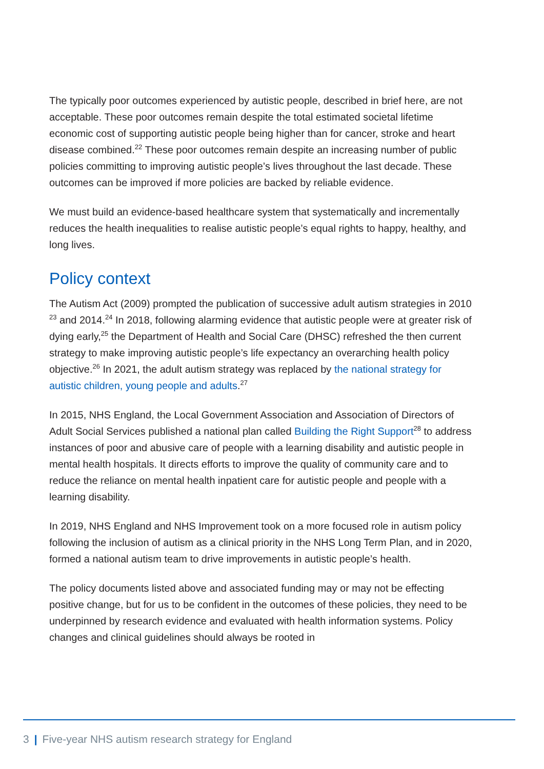The typically poor outcomes experienced by autistic people, described in brief here, are not acceptable. These poor outcomes remain despite the total estimated societal lifetime economic cost of supporting autistic people being higher than for cancer, stroke and heart disease combined.<sup>22</sup> These poor outcomes remain despite an increasing number of public policies committing to improving autistic people’s lives throughout the last decade. These outcomes can be improved if more policies are backed by reliable evidence.
We must build an evidence-based healthcare system that systematically and incrementally reduces the health inequalities to realise autistic people’s equal rights to happy, healthy, and long lives.
Policy context
The Autism Act (2009) prompted the publication of successive adult autism strategies in 2010 <sup>23</sup> and 2014.<sup>24</sup> In 2018, following alarming evidence that autistic people were at greater risk of dying early,<sup>25</sup> the Department of Health and Social Care (DHSC) refreshed the then current strategy to make improving autistic people’s life expectancy an overarching health policy objective.<sup>26</sup> In 2021, the adult autism strategy was replaced by the national strategy for autistic children, young people and adults.<sup>27</sup>
In 2015, NHS England, the Local Government Association and Association of Directors of Adult Social Services published a national plan called Building the Right Support<sup>28</sup> to address instances of poor and abusive care of people with a learning disability and autistic people in mental health hospitals. It directs efforts to improve the quality of community care and to reduce the reliance on mental health inpatient care for autistic people and people with a learning disability.
In 2019, NHS England and NHS Improvement took on a more focused role in autism policy following the inclusion of autism as a clinical priority in the NHS Long Term Plan, and in 2020, formed a national autism team to drive improvements in autistic people’s health.
The policy documents listed above and associated funding may or may not be effecting positive change, but for us to be confident in the outcomes of these policies, they need to be underpinned by research evidence and evaluated with health information systems. Policy changes and clinical guidelines should always be rooted in
3 | Five-year NHS autism research strategy for England